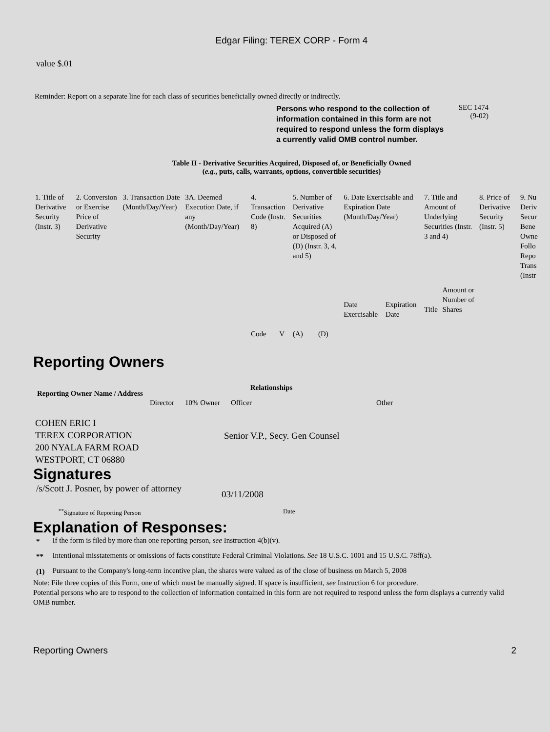Edgar Filing: TEREX CORP - Form 4
value $.01
Reminder: Report on a separate line for each class of securities beneficially owned directly or indirectly.
Persons who respond to the collection of information contained in this form are not required to respond unless the form displays a currently valid OMB control number.
SEC 1474
(9-02)
Table II - Derivative Securities Acquired, Disposed of, or Beneficially Owned
(e.g., puts, calls, warrants, options, convertible securities)
| 1. Title of Derivative Security (Instr. 3) | 2. Conversion or Exercise Price of Derivative Security | 3. Transaction Date (Month/Day/Year) | 3A. Deemed Execution Date, if any (Month/Day/Year) | 4. Transaction Code (Instr. 8) | | 5. Number of Derivative Securities Acquired (A) or Disposed of (D) (Instr. 3, 4, and 5) | | 6. Date Exercisable and Expiration Date (Month/Day/Year) | | 7. Title and Amount of Underlying Securities (Instr. 3 and 4) | | 8. Price of Derivative Security (Instr. 5) | 9. Nu Deriv Secur Bene Owne Follo Repo Trans (Instr |
| | | | | Code | V | (A) | (D) | Date Exercisable | Expiration Date | Title | Amount or Number of Shares | | |
Reporting Owners
| Reporting Owner Name / Address | Relationships | | | |
| --- | --- | --- | --- | --- |
| | Director | 10% Owner | Officer | Other |
| COHEN ERIC I TEREX CORPORATION 200 NYALA FARM ROAD WESTPORT, CT 06880 | | | Senior V.P., Secy. Gen Counsel | |
Signatures
/s/Scott J. Posner, by power of attorney
03/11/2008
<sup>**</sup> Signature of Reporting Person Date
Explanation of Responses:
| * | If the form is filed by more than one reporting person, see Instruction 4(b)(v). |
| ** | Intentional misstatements or omissions of facts constitute Federal Criminal Violations. See 18 U.S.C. 1001 and 15 U.S.C. 78ff(a). |
| (1) | Pursuant to the Company's long-term incentive plan, the shares were valued as of the close of business on March 5, 2008 |
Note: File three copies of this Form, one of which must be manually signed. If space is insufficient, see Instruction 6 for procedure.
Potential persons who are to respond to the collection of information contained in this form are not required to respond unless the form displays a currently valid OMB number.
Reporting Owners 2